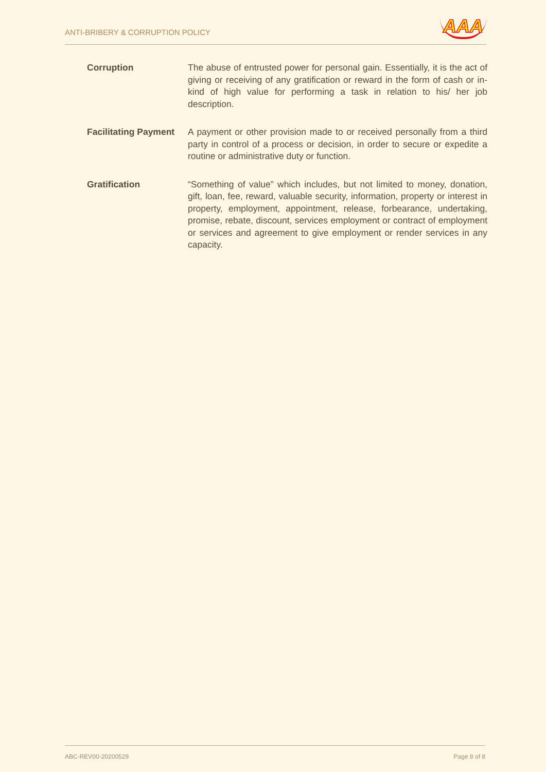ANTI-BRIBERY & CORRUPTION POLICY
AAA
Corruption The abuse of entrusted power for personal gain. Essentially, it is the act of giving or receiving of any gratification or reward in the form of cash or in-kind of high value for performing a task in relation to his/ her job description.
Facilitating Payment
A payment or other provision made to or received personally from a third party in control of a process or decision, in order to secure or expedite a routine or administrative duty or function.
Gratification “Something of value” which includes, but not limited to money, donation, gift, loan, fee, reward, valuable security, information, property or interest in property, employment, appointment, release, forbearance, undertaking, promise, rebate, discount, services employment or contract of employment or services and agreement to give employment or render services in any capacity.
ABC-REV00-20200529 Page 8 of 8